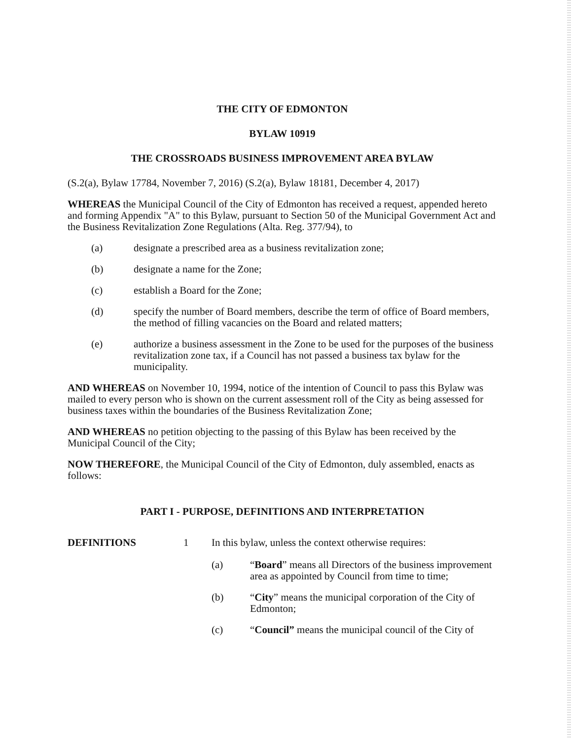THE CITY OF EDMONTON
BYLAW 10919
THE CROSSROADS BUSINESS IMPROVEMENT AREA BYLAW
(S.2(a), Bylaw 17784, November 7, 2016) (S.2(a), Bylaw 18181, December 4, 2017)
WHEREAS the Municipal Council of the City of Edmonton has received a request, appended hereto and forming Appendix "A" to this Bylaw, pursuant to Section 50 of the Municipal Government Act and the Business Revitalization Zone Regulations (Alta. Reg. 377/94), to
(a) designate a prescribed area as a business revitalization zone;
(b) designate a name for the Zone;
(c) establish a Board for the Zone;
(d) specify the number of Board members, describe the term of office of Board members, the method of filling vacancies on the Board and related matters;
(e) authorize a business assessment in the Zone to be used for the purposes of the business revitalization zone tax, if a Council has not passed a business tax bylaw for the municipality.
AND WHEREAS on November 10, 1994, notice of the intention of Council to pass this Bylaw was mailed to every person who is shown on the current assessment roll of the City as being assessed for business taxes within the boundaries of the Business Revitalization Zone;
AND WHEREAS no petition objecting to the passing of this Bylaw has been received by the Municipal Council of the City;
NOW THEREFORE, the Municipal Council of the City of Edmonton, duly assembled, enacts as follows:
PART I - PURPOSE, DEFINITIONS AND INTERPRETATION
DEFINITIONS 1 In this bylaw, unless the context otherwise requires:
(a) “Board” means all Directors of the business improvement area as appointed by Council from time to time;
(b) “City” means the municipal corporation of the City of Edmonton;
(c) “Council” means the municipal council of the City of